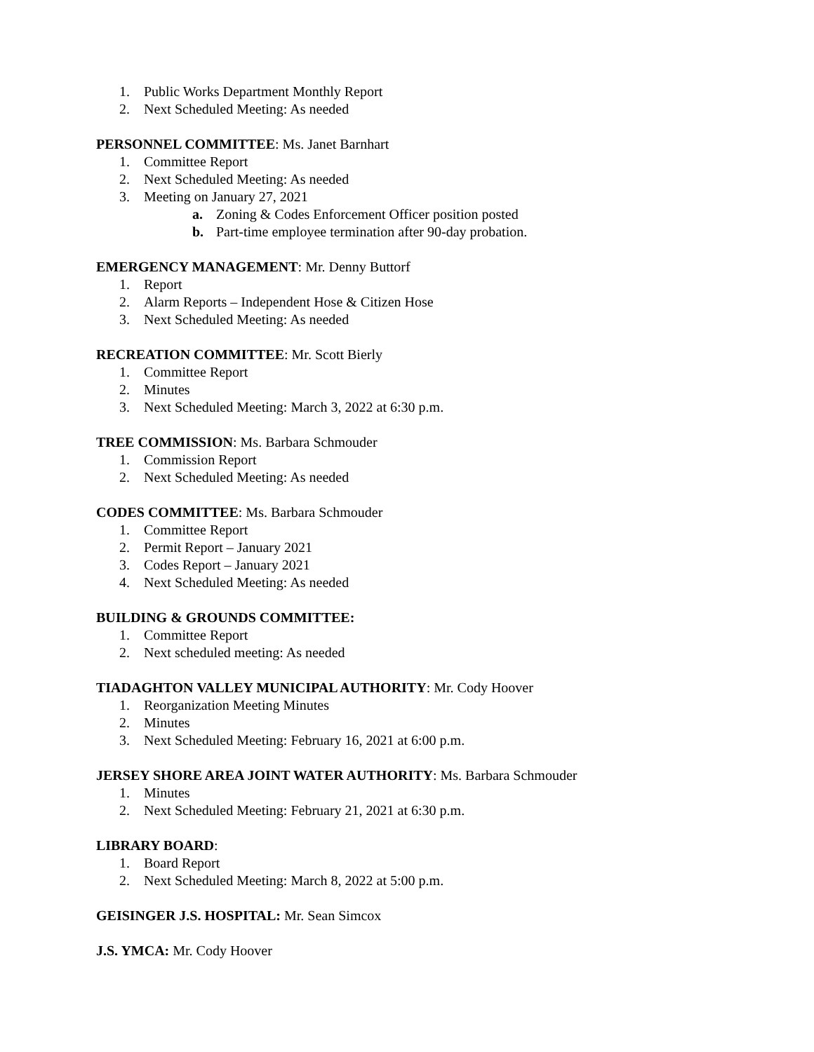1. Public Works Department Monthly Report
2. Next Scheduled Meeting: As needed
PERSONNEL COMMITTEE: Ms. Janet Barnhart
1. Committee Report
2. Next Scheduled Meeting: As needed
3. Meeting on January 27, 2021
a. Zoning & Codes Enforcement Officer position posted
b. Part-time employee termination after 90-day probation.
EMERGENCY MANAGEMENT: Mr. Denny Buttorf
1. Report
2. Alarm Reports – Independent Hose & Citizen Hose
3. Next Scheduled Meeting: As needed
RECREATION COMMITTEE: Mr. Scott Bierly
1. Committee Report
2. Minutes
3. Next Scheduled Meeting: March 3, 2022 at 6:30 p.m.
TREE COMMISSION: Ms. Barbara Schmouder
1. Commission Report
2. Next Scheduled Meeting: As needed
CODES COMMITTEE: Ms. Barbara Schmouder
1. Committee Report
2. Permit Report – January 2021
3. Codes Report – January 2021
4. Next Scheduled Meeting: As needed
BUILDING & GROUNDS COMMITTEE:
1. Committee Report
2. Next scheduled meeting: As needed
TIADAGHTON VALLEY MUNICIPAL AUTHORITY: Mr. Cody Hoover
1. Reorganization Meeting Minutes
2. Minutes
3. Next Scheduled Meeting: February 16, 2021 at 6:00 p.m.
JERSEY SHORE AREA JOINT WATER AUTHORITY: Ms. Barbara Schmouder
1. Minutes
2. Next Scheduled Meeting: February 21, 2021 at 6:30 p.m.
LIBRARY BOARD:
1. Board Report
2. Next Scheduled Meeting: March 8, 2022 at 5:00 p.m.
GEISINGER J.S. HOSPITAL: Mr. Sean Simcox
J.S. YMCA: Mr. Cody Hoover